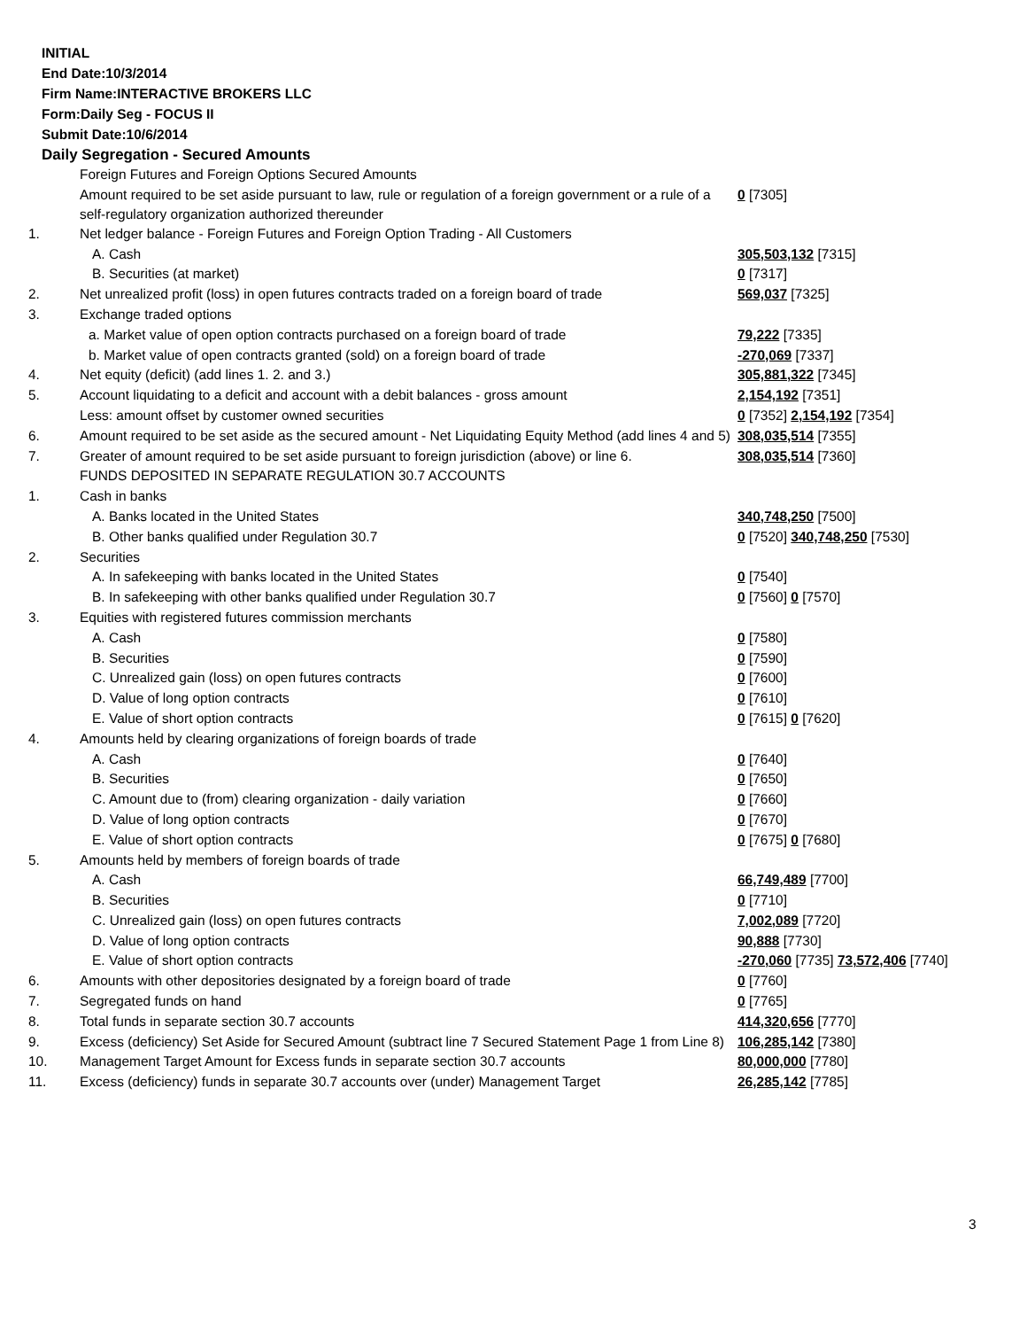INITIAL
End Date:10/3/2014
Firm Name:INTERACTIVE BROKERS LLC
Form:Daily Seg - FOCUS II
Submit Date:10/6/2014
Daily Segregation - Secured Amounts
| | Foreign Futures and Foreign Options Secured Amounts | |
| | Amount required to be set aside pursuant to law, rule or regulation of a foreign government or a rule of a self-regulatory organization authorized thereunder | 0 [7305] |
| 1. | Net ledger balance - Foreign Futures and Foreign Option Trading - All Customers | |
| | A. Cash | 305,503,132 [7315] |
| | B. Securities (at market) | 0 [7317] |
| 2. | Net unrealized profit (loss) in open futures contracts traded on a foreign board of trade | 569,037 [7325] |
| 3. | Exchange traded options | |
| | a. Market value of open option contracts purchased on a foreign board of trade | 79,222 [7335] |
| | b. Market value of open contracts granted (sold) on a foreign board of trade | -270,069 [7337] |
| 4. | Net equity (deficit) (add lines 1. 2. and 3.) | 305,881,322 [7345] |
| 5. | Account liquidating to a deficit and account with a debit balances - gross amount | 2,154,192 [7351] |
| | Less: amount offset by customer owned securities | 0 [7352] 2,154,192 [7354] |
| 6. | Amount required to be set aside as the secured amount - Net Liquidating Equity Method (add lines 4 and 5) | 308,035,514 [7355] |
| 7. | Greater of amount required to be set aside pursuant to foreign jurisdiction (above) or line 6. | 308,035,514 [7360] |
| | FUNDS DEPOSITED IN SEPARATE REGULATION 30.7 ACCOUNTS | |
| 1. | Cash in banks | |
| | A. Banks located in the United States | 340,748,250 [7500] |
| | B. Other banks qualified under Regulation 30.7 | 0 [7520] 340,748,250 [7530] |
| 2. | Securities | |
| | A. In safekeeping with banks located in the United States | 0 [7540] |
| | B. In safekeeping with other banks qualified under Regulation 30.7 | 0 [7560] 0 [7570] |
| 3. | Equities with registered futures commission merchants | |
| | A. Cash | 0 [7580] |
| | B. Securities | 0 [7590] |
| | C. Unrealized gain (loss) on open futures contracts | 0 [7600] |
| | D. Value of long option contracts | 0 [7610] |
| | E. Value of short option contracts | 0 [7615] 0 [7620] |
| 4. | Amounts held by clearing organizations of foreign boards of trade | |
| | A. Cash | 0 [7640] |
| | B. Securities | 0 [7650] |
| | C. Amount due to (from) clearing organization - daily variation | 0 [7660] |
| | D. Value of long option contracts | 0 [7670] |
| | E. Value of short option contracts | 0 [7675] 0 [7680] |
| 5. | Amounts held by members of foreign boards of trade | |
| | A. Cash | 66,749,489 [7700] |
| | B. Securities | 0 [7710] |
| | C. Unrealized gain (loss) on open futures contracts | 7,002,089 [7720] |
| | D. Value of long option contracts | 90,888 [7730] |
| | E. Value of short option contracts | -270,060 [7735] 73,572,406 [7740] |
| 6. | Amounts with other depositories designated by a foreign board of trade | 0 [7760] |
| 7. | Segregated funds on hand | 0 [7765] |
| 8. | Total funds in separate section 30.7 accounts | 414,320,656 [7770] |
| 9. | Excess (deficiency) Set Aside for Secured Amount (subtract line 7 Secured Statement Page 1 from Line 8) | 106,285,142 [7380] |
| 10. | Management Target Amount for Excess funds in separate section 30.7 accounts | 80,000,000 [7780] |
| 11. | Excess (deficiency) funds in separate 30.7 accounts over (under) Management Target | 26,285,142 [7785] |
3